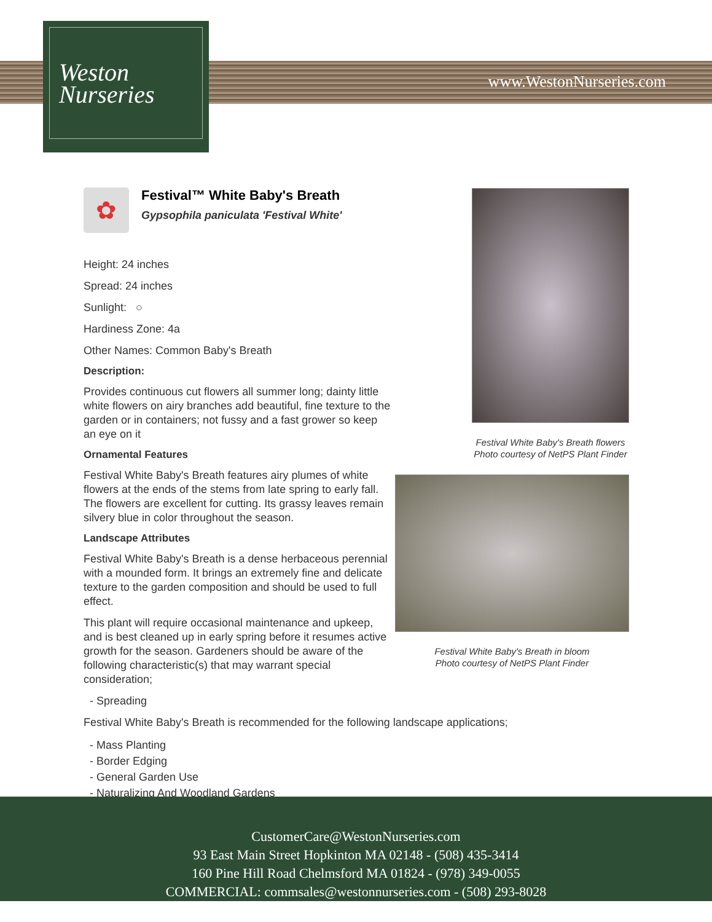Weston
Nurseries
www.WestonNurseries.com
✿
Festival™ White Baby's Breath
Gypsophila paniculata 'Festival White'
Height: 24 inches
Spread: 24 inches
Sunlight: ○
Hardiness Zone: 4a
Other Names: Common Baby's Breath
Description:
Provides continuous cut flowers all summer long; dainty little white flowers on airy branches add beautiful, fine texture to the garden or in containers; not fussy and a fast grower so keep an eye on it
Ornamental Features
Festival White Baby's Breath features airy plumes of white flowers at the ends of the stems from late spring to early fall. The flowers are excellent for cutting. Its grassy leaves remain silvery blue in color throughout the season.
Landscape Attributes
Festival White Baby's Breath is a dense herbaceous perennial with a mounded form. It brings an extremely fine and delicate texture to the garden composition and should be used to full effect.
This plant will require occasional maintenance and upkeep, and is best cleaned up in early spring before it resumes active growth for the season. Gardeners should be aware of the following characteristic(s) that may warrant special consideration;
- Spreading
Festival White Baby's Breath is recommended for the following landscape applications;
- Mass Planting
- Border Edging
- General Garden Use
- Naturalizing And Woodland Gardens
Festival White Baby's Breath flowers
Photo courtesy of NetPS Plant Finder
Festival White Baby's Breath in bloom
Photo courtesy of NetPS Plant Finder
CustomerCare@WestonNurseries.com
93 East Main Street Hopkinton MA 02148 - (508) 435-3414
160 Pine Hill Road Chelmsford MA 01824 - (978) 349-0055
COMMERCIAL: commsales@westonnurseries.com - (508) 293-8028